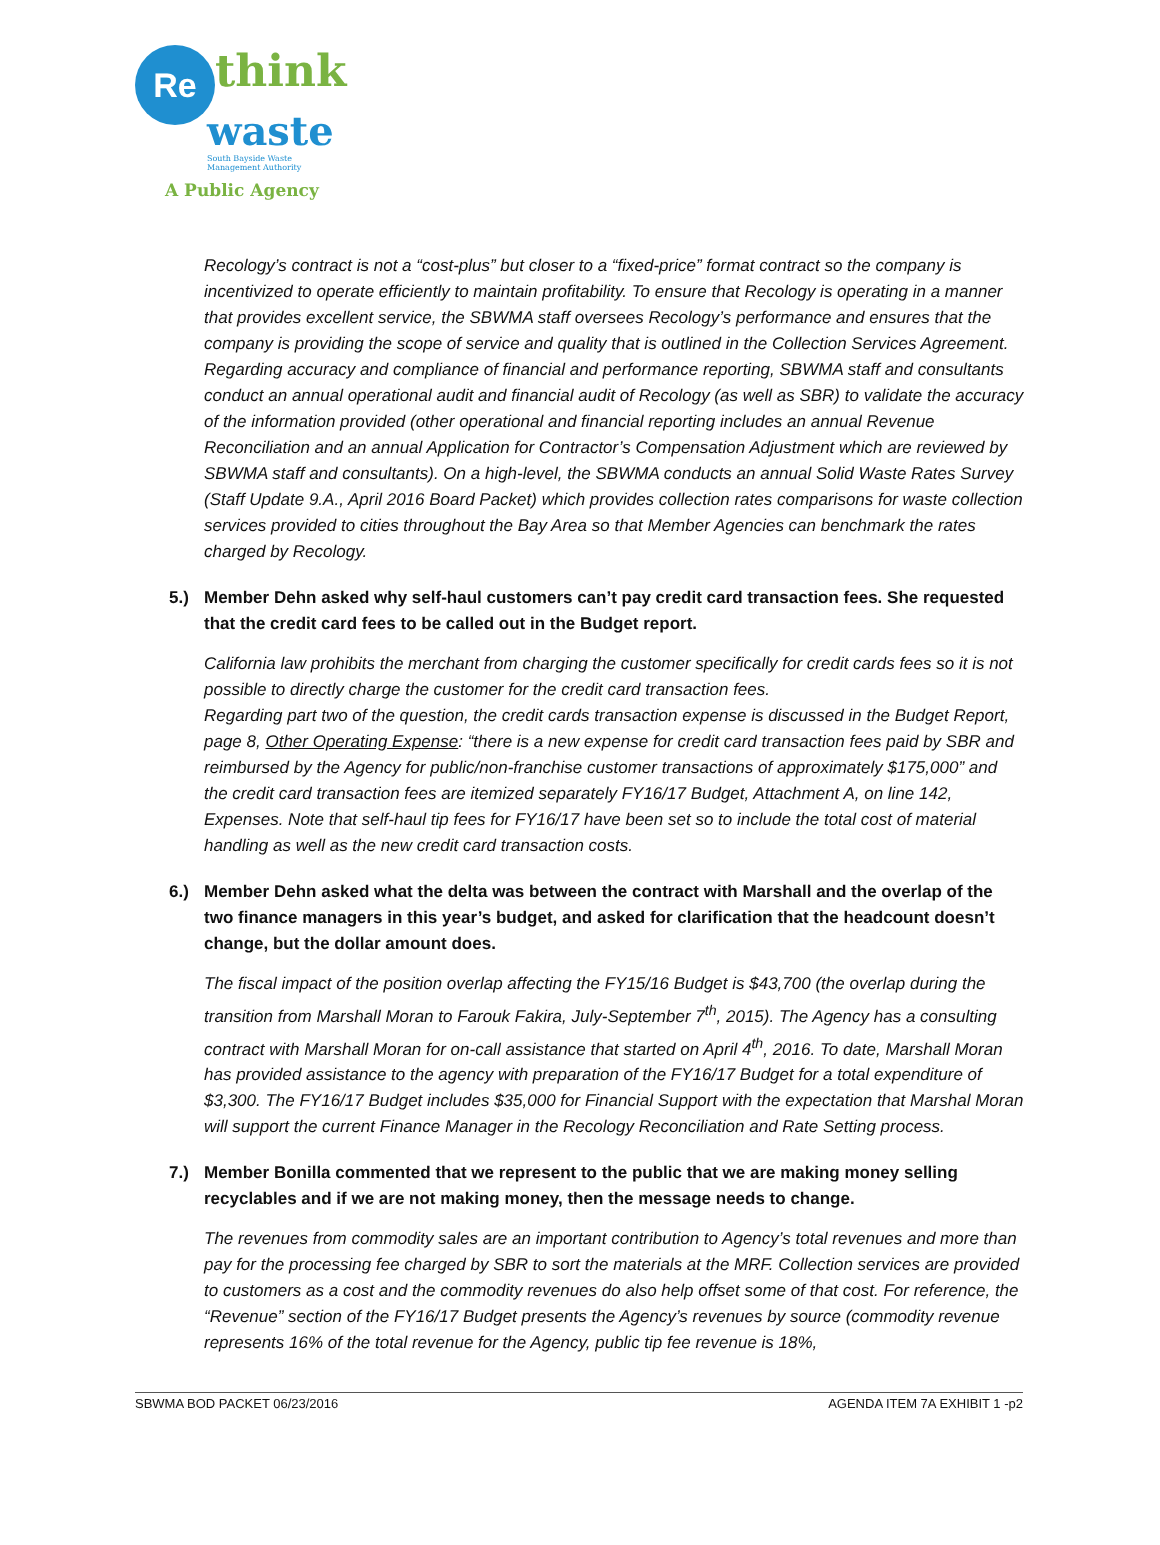Re think
waste
South Bayside Waste
Management Authority
A Public Agency
Recology’s contract is not a “cost-plus” but closer to a “fixed-price” format contract so the company is incentivized to operate efficiently to maintain profitability. To ensure that Recology is operating in a manner that provides excellent service, the SBWMA staff oversees Recology’s performance and ensures that the company is providing the scope of service and quality that is outlined in the Collection Services Agreement. Regarding accuracy and compliance of financial and performance reporting, SBWMA staff and consultants conduct an annual operational audit and financial audit of Recology (as well as SBR) to validate the accuracy of the information provided (other operational and financial reporting includes an annual Revenue Reconciliation and an annual Application for Contractor’s Compensation Adjustment which are reviewed by SBWMA staff and consultants). On a high-level, the SBWMA conducts an annual Solid Waste Rates Survey (Staff Update 9.A., April 2016 Board Packet) which provides collection rates comparisons for waste collection services provided to cities throughout the Bay Area so that Member Agencies can benchmark the rates charged by Recology.
5.) Member Dehn asked why self-haul customers can’t pay credit card transaction fees. She requested that the credit card fees to be called out in the Budget report.
California law prohibits the merchant from charging the customer specifically for credit cards fees so it is not possible to directly charge the customer for the credit card transaction fees.
Regarding part two of the question, the credit cards transaction expense is discussed in the Budget Report, page 8, Other Operating Expense: “there is a new expense for credit card transaction fees paid by SBR and reimbursed by the Agency for public/non-franchise customer transactions of approximately $175,000” and the credit card transaction fees are itemized separately FY16/17 Budget, Attachment A, on line 142, Expenses. Note that self-haul tip fees for FY16/17 have been set so to include the total cost of material handling as well as the new credit card transaction costs.
6.) Member Dehn asked what the delta was between the contract with Marshall and the overlap of the two finance managers in this year’s budget, and asked for clarification that the headcount doesn’t change, but the dollar amount does.
The fiscal impact of the position overlap affecting the FY15/16 Budget is $43,700 (the overlap during the transition from Marshall Moran to Farouk Fakira, July-September 7<sup>th</sup>, 2015). The Agency has a consulting contract with Marshall Moran for on-call assistance that started on April 4<sup>th</sup>, 2016. To date, Marshall Moran has provided assistance to the agency with preparation of the FY16/17 Budget for a total expenditure of $3,300. The FY16/17 Budget includes $35,000 for Financial Support with the expectation that Marshal Moran will support the current Finance Manager in the Recology Reconciliation and Rate Setting process.
7.) Member Bonilla commented that we represent to the public that we are making money selling recyclables and if we are not making money, then the message needs to change.
The revenues from commodity sales are an important contribution to Agency’s total revenues and more than pay for the processing fee charged by SBR to sort the materials at the MRF. Collection services are provided to customers as a cost and the commodity revenues do also help offset some of that cost. For reference, the “Revenue” section of the FY16/17 Budget presents the Agency’s revenues by source (commodity revenue represents 16% of the total revenue for the Agency, public tip fee revenue is 18%,
SBWMA BOD PACKET 06/23/2016 AGENDA ITEM 7A EXHIBIT 1 -p2